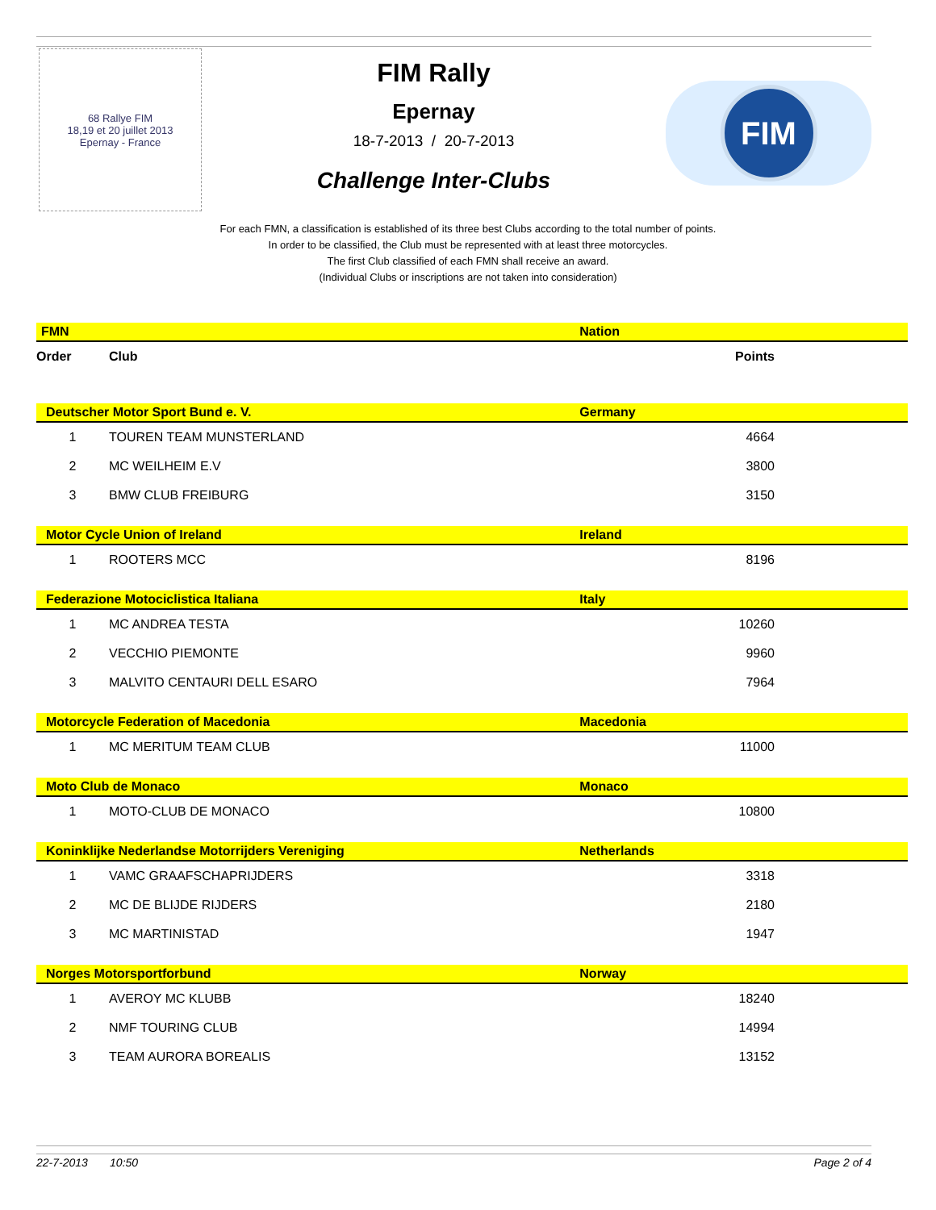68 Rallye FIM
18,19 et 20 juillet 2013
Epernay - France
FIM Rally
Epernay
18-7-2013 / 20-7-2013
Challenge Inter-Clubs
FIM
For each FMN, a classification is established of its three best Clubs according to the total number of points.
In order to be classified, the Club must be represented with at least three motorcycles.
The first Club classified of each FMN shall receive an award.
(Individual Clubs or inscriptions are not taken into consideration)
| FMN | | Nation |
| Order | Club | Points |
| Deutscher Motor Sport Bund e. V. | | Germany |
| 1 | TOUREN TEAM MUNSTERLAND | 4664 |
| 2 | MC WEILHEIM E.V | 3800 |
| 3 | BMW CLUB FREIBURG | 3150 |
| Motor Cycle Union of Ireland | | Ireland |
| 1 | ROOTERS MCC | 8196 |
| Federazione Motociclistica Italiana | | Italy |
| 1 | MC ANDREA TESTA | 10260 |
| 2 | VECCHIO PIEMONTE | 9960 |
| 3 | MALVITO CENTAURI DELL ESARO | 7964 |
| Motorcycle Federation of Macedonia | | Macedonia |
| 1 | MC MERITUM TEAM CLUB | 11000 |
| Moto Club de Monaco | | Monaco |
| 1 | MOTO-CLUB DE MONACO | 10800 |
| Koninklijke Nederlandse Motorrijders Vereniging | | Netherlands |
| 1 | VAMC GRAAFSCHAPRIJDERS | 3318 |
| 2 | MC DE BLIJDE RIJDERS | 2180 |
| 3 | MC MARTINISTAD | 1947 |
| Norges Motorsportforbund | | Norway |
| 1 | AVEROY MC KLUBB | 18240 |
| 2 | NMF TOURING CLUB | 14994 |
| 3 | TEAM AURORA BOREALIS | 13152 |
22-7-2013 10:50 Page 2 of 4